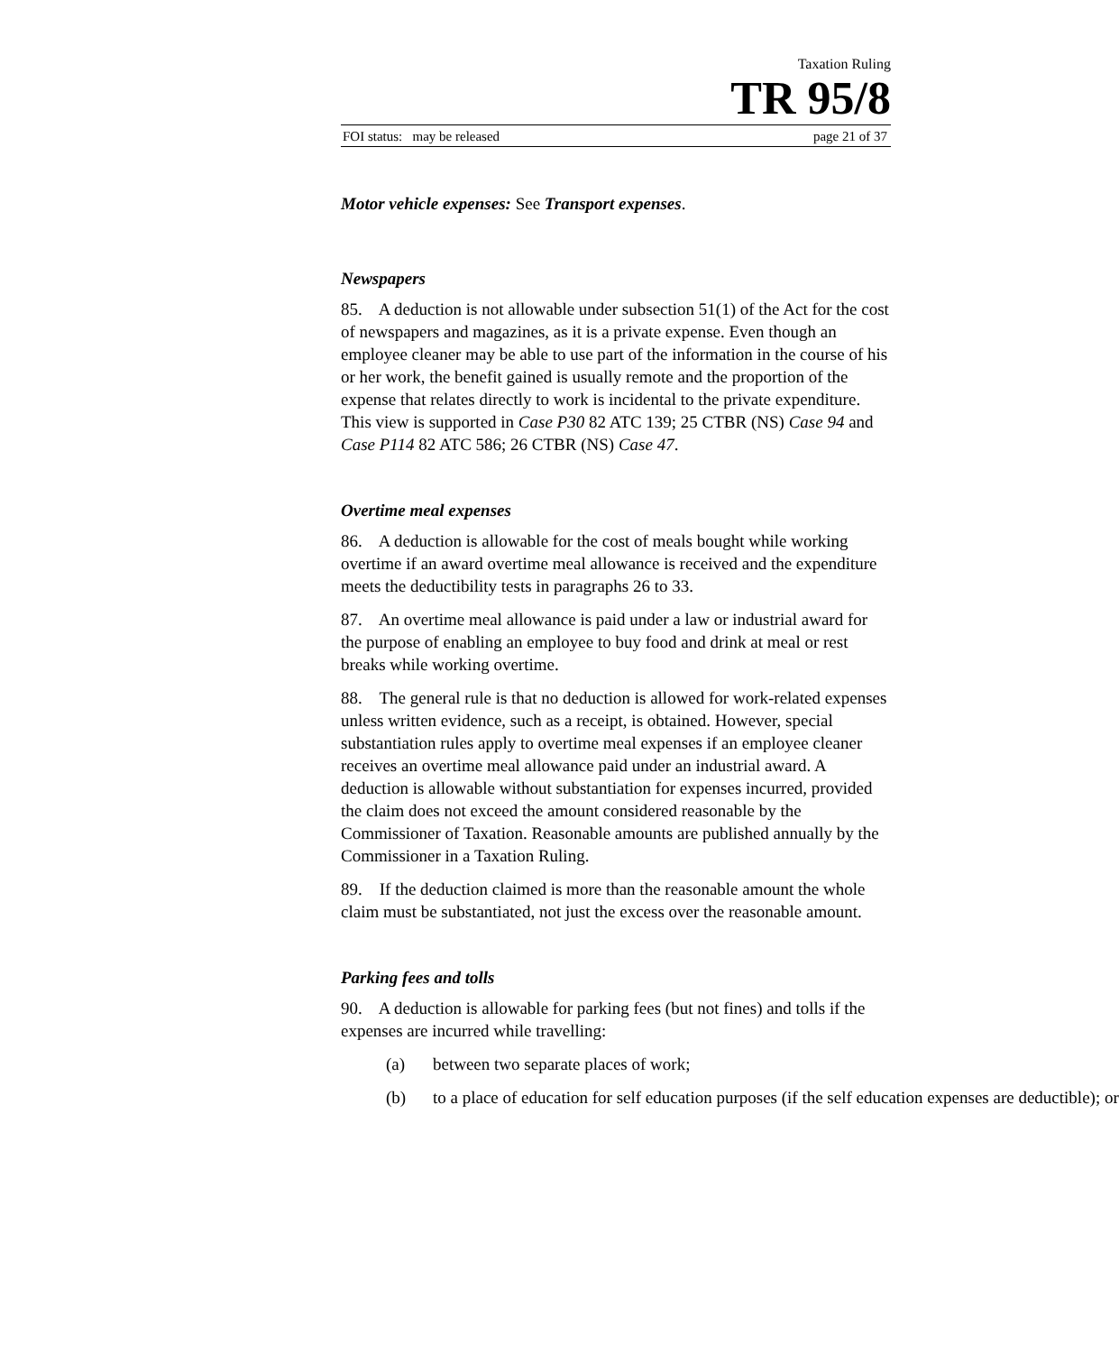Taxation Ruling
TR 95/8
FOI status: may be released page 21 of 37
Motor vehicle expenses: See Transport expenses.
Newspapers
85. A deduction is not allowable under subsection 51(1) of the Act for the cost of newspapers and magazines, as it is a private expense. Even though an employee cleaner may be able to use part of the information in the course of his or her work, the benefit gained is usually remote and the proportion of the expense that relates directly to work is incidental to the private expenditure. This view is supported in Case P30 82 ATC 139; 25 CTBR (NS) Case 94 and Case P114 82 ATC 586; 26 CTBR (NS) Case 47.
Overtime meal expenses
86. A deduction is allowable for the cost of meals bought while working overtime if an award overtime meal allowance is received and the expenditure meets the deductibility tests in paragraphs 26 to 33.
87. An overtime meal allowance is paid under a law or industrial award for the purpose of enabling an employee to buy food and drink at meal or rest breaks while working overtime.
88. The general rule is that no deduction is allowed for work-related expenses unless written evidence, such as a receipt, is obtained. However, special substantiation rules apply to overtime meal expenses if an employee cleaner receives an overtime meal allowance paid under an industrial award. A deduction is allowable without substantiation for expenses incurred, provided the claim does not exceed the amount considered reasonable by the Commissioner of Taxation. Reasonable amounts are published annually by the Commissioner in a Taxation Ruling.
89. If the deduction claimed is more than the reasonable amount the whole claim must be substantiated, not just the excess over the reasonable amount.
Parking fees and tolls
90. A deduction is allowable for parking fees (but not fines) and tolls if the expenses are incurred while travelling:
(a) between two separate places of work;
(b) to a place of education for self education purposes (if the self education expenses are deductible); or